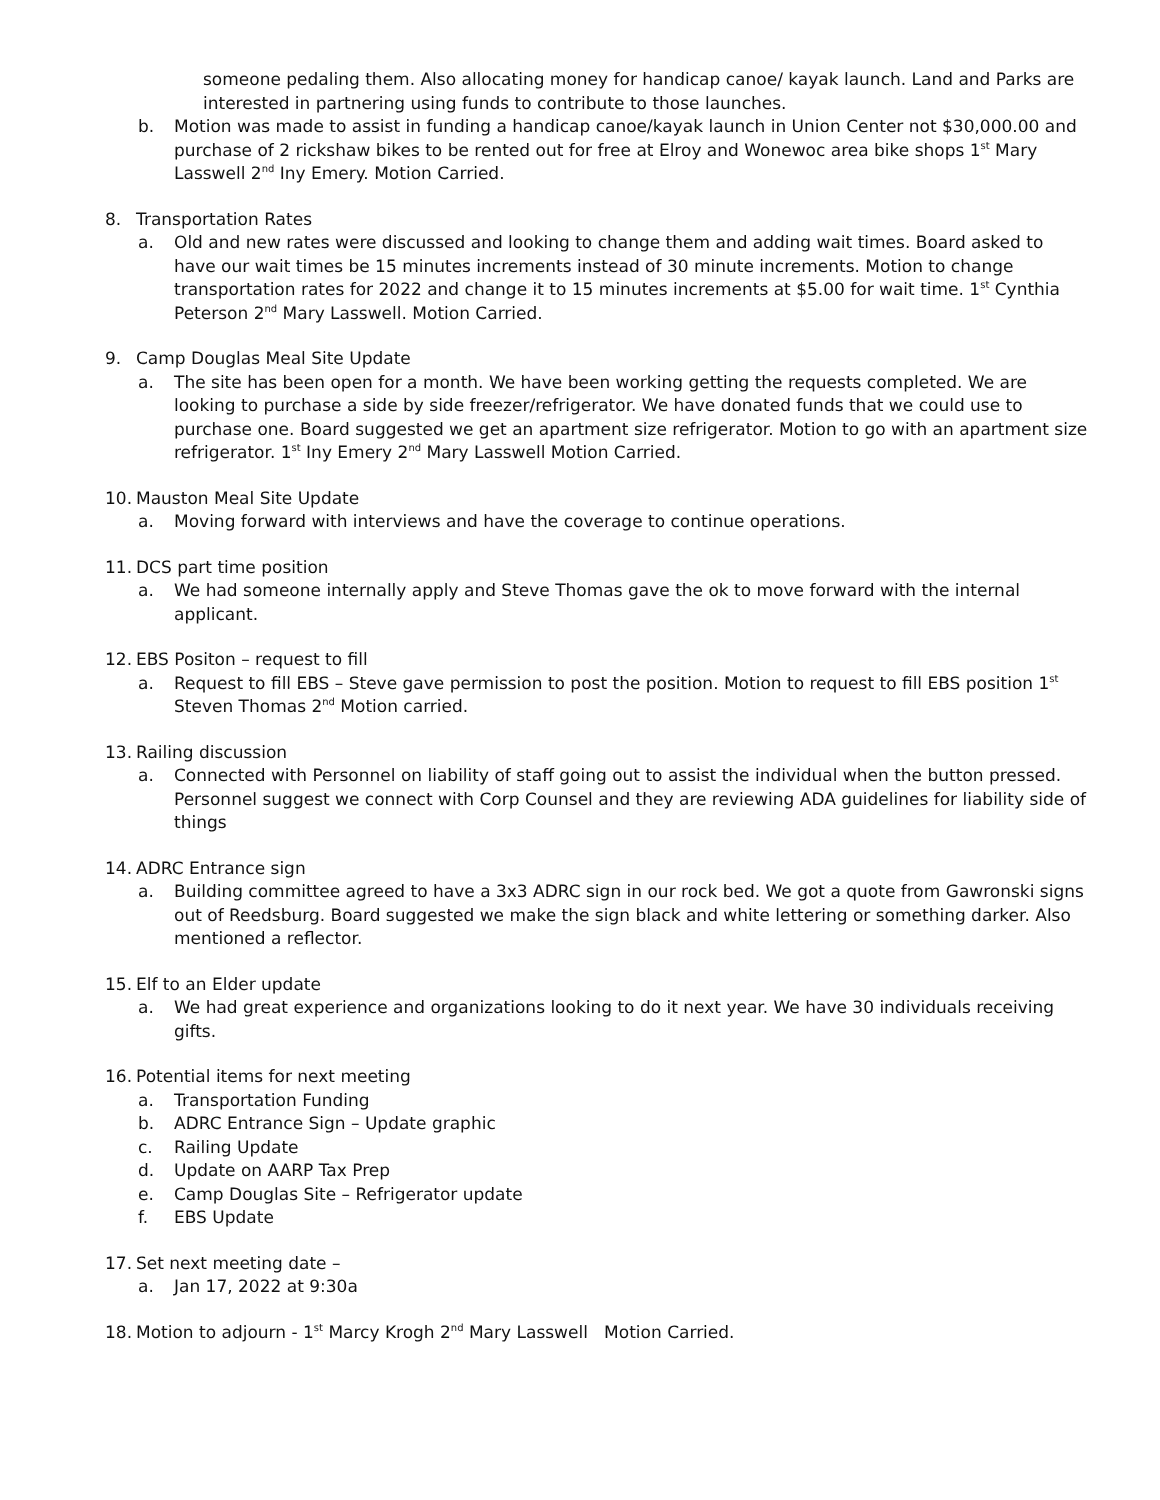someone pedaling them. Also allocating money for handicap canoe/ kayak launch. Land and Parks are interested in partnering using funds to contribute to those launches.
b. Motion was made to assist in funding a handicap canoe/kayak launch in Union Center not $30,000.00 and purchase of 2 rickshaw bikes to be rented out for free at Elroy and Wonewoc area bike shops 1<sup>st</sup> Mary Lasswell 2<sup>nd</sup> Iny Emery. Motion Carried.
8. Transportation Rates
a. Old and new rates were discussed and looking to change them and adding wait times. Board asked to have our wait times be 15 minutes increments instead of 30 minute increments. Motion to change transportation rates for 2022 and change it to 15 minutes increments at $5.00 for wait time. 1<sup>st</sup> Cynthia Peterson 2<sup>nd</sup> Mary Lasswell. Motion Carried.
9. Camp Douglas Meal Site Update
a. The site has been open for a month. We have been working getting the requests completed. We are looking to purchase a side by side freezer/refrigerator. We have donated funds that we could use to purchase one. Board suggested we get an apartment size refrigerator. Motion to go with an apartment size refrigerator. 1<sup>st</sup> Iny Emery 2<sup>nd</sup> Mary Lasswell Motion Carried.
10. Mauston Meal Site Update
a. Moving forward with interviews and have the coverage to continue operations.
11. DCS part time position
a. We had someone internally apply and Steve Thomas gave the ok to move forward with the internal applicant.
12. EBS Positon – request to fill
a. Request to fill EBS – Steve gave permission to post the position. Motion to request to fill EBS position 1<sup>st</sup> Steven Thomas 2<sup>nd</sup> Motion carried.
13. Railing discussion
a. Connected with Personnel on liability of staff going out to assist the individual when the button pressed. Personnel suggest we connect with Corp Counsel and they are reviewing ADA guidelines for liability side of things
14. ADRC Entrance sign
a. Building committee agreed to have a 3x3 ADRC sign in our rock bed. We got a quote from Gawronski signs out of Reedsburg. Board suggested we make the sign black and white lettering or something darker. Also mentioned a reflector.
15. Elf to an Elder update
a. We had great experience and organizations looking to do it next year. We have 30 individuals receiving gifts.
16. Potential items for next meeting
a. Transportation Funding
b. ADRC Entrance Sign – Update graphic
c. Railing Update
d. Update on AARP Tax Prep
e. Camp Douglas Site – Refrigerator update
f. EBS Update
17. Set next meeting date –
a. Jan 17, 2022 at 9:30a
18. Motion to adjourn - 1<sup>st</sup> Marcy Krogh 2<sup>nd</sup> Mary Lasswell Motion Carried.